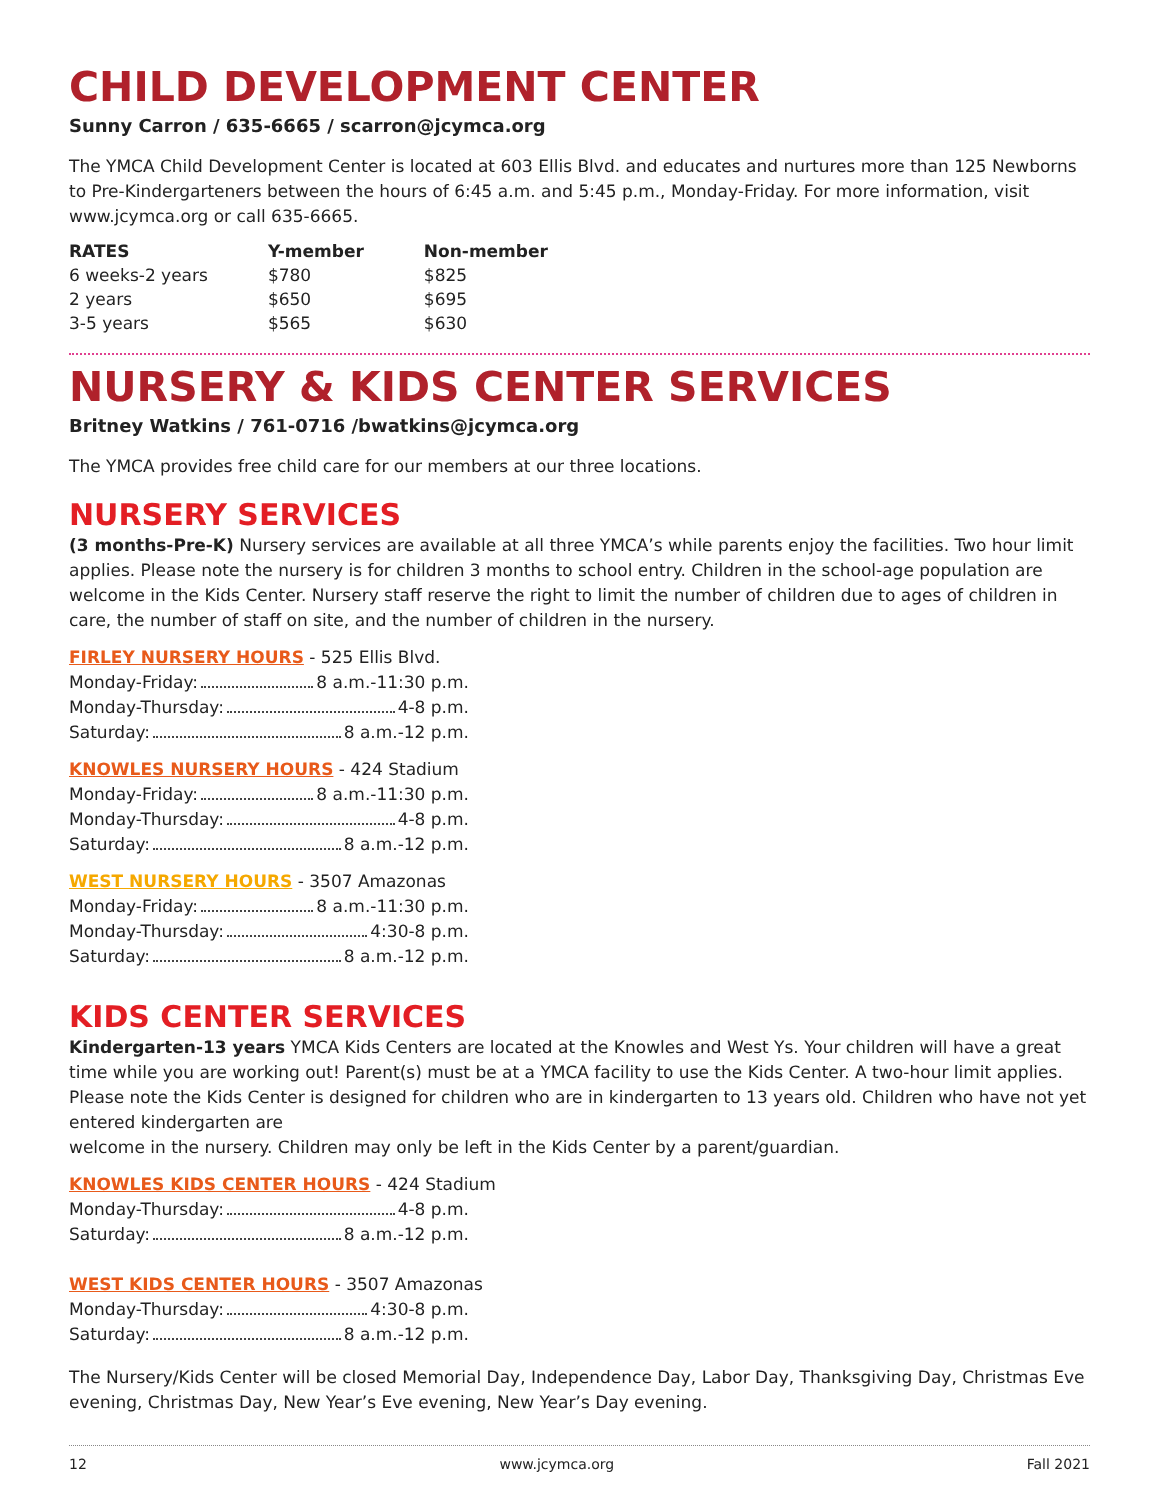CHILD DEVELOPMENT CENTER
Sunny Carron / 635-6665 / scarron@jcymca.org
The YMCA Child Development Center is located at 603 Ellis Blvd. and educates and nurtures more than 125 Newborns to Pre-Kindergarteners between the hours of 6:45 a.m. and 5:45 p.m., Monday-Friday. For more information, visit www.jcymca.org or call 635-6665.
| RATES | Y-member | Non-member |
| --- | --- | --- |
| 6 weeks-2 years | $780 | $825 |
| 2 years | $650 | $695 |
| 3-5 years | $565 | $630 |
NURSERY & KIDS CENTER SERVICES
Britney Watkins / 761-0716 /bwatkins@jcymca.org
The YMCA provides free child care for our members at our three locations.
NURSERY SERVICES
(3 months-Pre-K) Nursery services are available at all three YMCA’s while parents enjoy the facilities. Two hour limit applies. Please note the nursery is for children 3 months to school entry. Children in the school-age population are welcome in the Kids Center. Nursery staff reserve the right to limit the number of children due to ages of children in care, the number of staff on site, and the number of children in the nursery.
FIRLEY NURSERY HOURS - 525 Ellis Blvd.
Monday-Friday: 8 a.m.-11:30 p.m.
Monday-Thursday: 4-8 p.m.
Saturday: 8 a.m.-12 p.m.
KNOWLES NURSERY HOURS - 424 Stadium
Monday-Friday: 8 a.m.-11:30 p.m.
Monday-Thursday: 4-8 p.m.
Saturday: 8 a.m.-12 p.m.
WEST NURSERY HOURS - 3507 Amazonas
Monday-Friday: 8 a.m.-11:30 p.m.
Monday-Thursday: 4:30-8 p.m.
Saturday: 8 a.m.-12 p.m.
KIDS CENTER SERVICES
Kindergarten-13 years YMCA Kids Centers are located at the Knowles and West Ys. Your children will have a great time while you are working out! Parent(s) must be at a YMCA facility to use the Kids Center. A two-hour limit applies. Please note the Kids Center is designed for children who are in kindergarten to 13 years old. Children who have not yet entered kindergarten are
welcome in the nursery. Children may only be left in the Kids Center by a parent/guardian.
KNOWLES KIDS CENTER HOURS - 424 Stadium
Monday-Thursday: 4-8 p.m.
Saturday: 8 a.m.-12 p.m.
WEST KIDS CENTER HOURS - 3507 Amazonas
Monday-Thursday: 4:30-8 p.m.
Saturday: 8 a.m.-12 p.m.
The Nursery/Kids Center will be closed Memorial Day, Independence Day, Labor Day, Thanksgiving Day, Christmas Eve evening, Christmas Day, New Year’s Eve evening, New Year’s Day evening.
12 www.jcymca.org Fall 2021